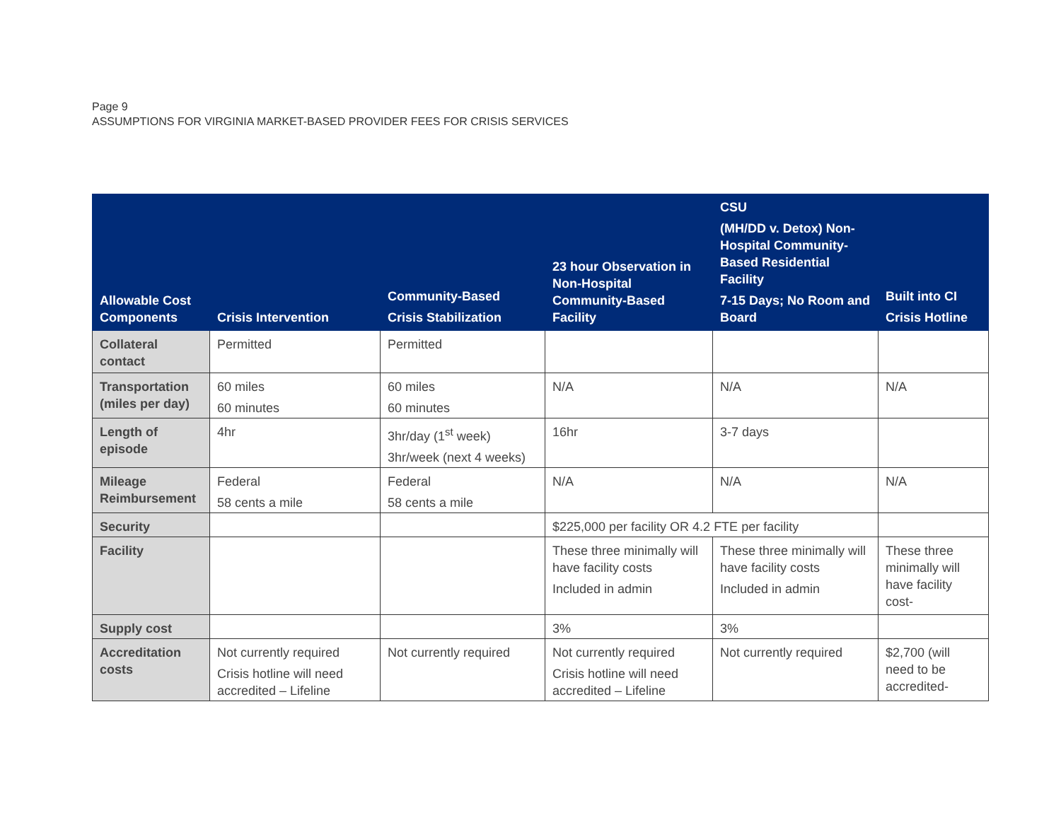Page 9
ASSUMPTIONS FOR VIRGINIA MARKET-BASED PROVIDER FEES FOR CRISIS SERVICES
| Allowable Cost Components | Crisis Intervention | Community-Based Crisis Stabilization | 23 hour Observation in Non-Hospital Community-Based Facility | CSU (MH/DD v. Detox) Non-Hospital Community-Based Residential Facility 7-15 Days; No Room and Board | Built into CI Crisis Hotline |
| --- | --- | --- | --- | --- | --- |
| Collateral contact | Permitted | Permitted | | | |
| Transportation (miles per day) | 60 miles 60 minutes | 60 miles 60 minutes | N/A | N/A | N/A |
| Length of episode | 4hr | 3hr/day (1<sup>st</sup> week) 3hr/week (next 4 weeks) | 16hr | 3-7 days | |
| Mileage Reimbursement | Federal 58 cents a mile | Federal 58 cents a mile | N/A | N/A | N/A |
| Security | | | $225,000 per facility OR 4.2 FTE per facility | | |
| Facility | | | These three minimally will have facility costs Included in admin | These three minimally will have facility costs Included in admin | These three minimally will have facility cost- |
| Supply cost | | | 3% | 3% | |
| Accreditation costs | Not currently required Crisis hotline will need accredited – Lifeline | Not currently required | Not currently required Crisis hotline will need accredited – Lifeline | Not currently required | $2,700 (will need to be accredited- |